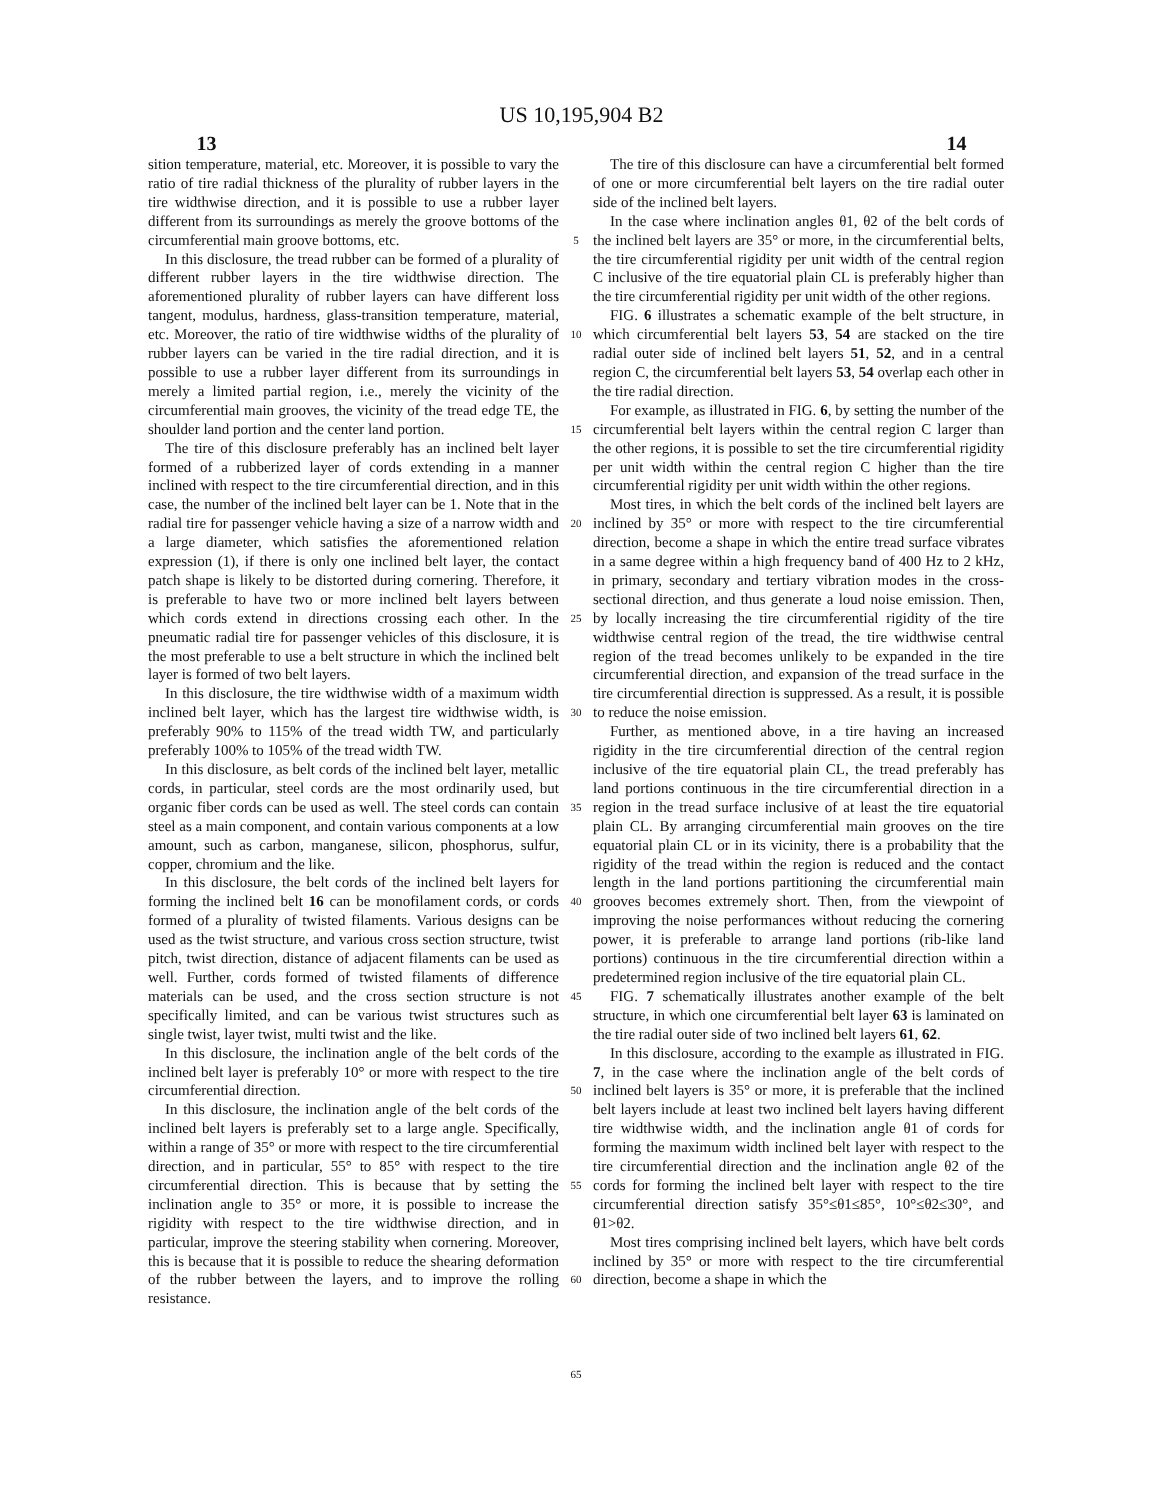US 10,195,904 B2
13 14
sition temperature, material, etc. Moreover, it is possible to vary the ratio of tire radial thickness of the plurality of rubber layers in the tire widthwise direction, and it is possible to use a rubber layer different from its surroundings as merely the groove bottoms of the circumferential main groove bottoms, etc.
In this disclosure, the tread rubber can be formed of a plurality of different rubber layers in the tire widthwise direction. The aforementioned plurality of rubber layers can have different loss tangent, modulus, hardness, glass-transition temperature, material, etc. Moreover, the ratio of tire widthwise widths of the plurality of rubber layers can be varied in the tire radial direction, and it is possible to use a rubber layer different from its surroundings in merely a limited partial region, i.e., merely the vicinity of the circumferential main grooves, the vicinity of the tread edge TE, the shoulder land portion and the center land portion.
The tire of this disclosure preferably has an inclined belt layer formed of a rubberized layer of cords extending in a manner inclined with respect to the tire circumferential direction, and in this case, the number of the inclined belt layer can be 1. Note that in the radial tire for passenger vehicle having a size of a narrow width and a large diameter, which satisfies the aforementioned relation expression (1), if there is only one inclined belt layer, the contact patch shape is likely to be distorted during cornering. Therefore, it is preferable to have two or more inclined belt layers between which cords extend in directions crossing each other. In the pneumatic radial tire for passenger vehicles of this disclosure, it is the most preferable to use a belt structure in which the inclined belt layer is formed of two belt layers.
In this disclosure, the tire widthwise width of a maximum width inclined belt layer, which has the largest tire widthwise width, is preferably 90% to 115% of the tread width TW, and particularly preferably 100% to 105% of the tread width TW.
In this disclosure, as belt cords of the inclined belt layer, metallic cords, in particular, steel cords are the most ordinarily used, but organic fiber cords can be used as well. The steel cords can contain steel as a main component, and contain various components at a low amount, such as carbon, manganese, silicon, phosphorus, sulfur, copper, chromium and the like.
In this disclosure, the belt cords of the inclined belt layers for forming the inclined belt 16 can be monofilament cords, or cords formed of a plurality of twisted filaments. Various designs can be used as the twist structure, and various cross section structure, twist pitch, twist direction, distance of adjacent filaments can be used as well. Further, cords formed of twisted filaments of difference materials can be used, and the cross section structure is not specifically limited, and can be various twist structures such as single twist, layer twist, multi twist and the like.
In this disclosure, the inclination angle of the belt cords of the inclined belt layer is preferably 10° or more with respect to the tire circumferential direction.
In this disclosure, the inclination angle of the belt cords of the inclined belt layers is preferably set to a large angle. Specifically, within a range of 35° or more with respect to the tire circumferential direction, and in particular, 55° to 85° with respect to the tire circumferential direction. This is because that by setting the inclination angle to 35° or more, it is possible to increase the rigidity with respect to the tire widthwise direction, and in particular, improve the steering stability when cornering. Moreover, this is because that it is possible to reduce the shearing deformation of the rubber between the layers, and to improve the rolling resistance.
5
10
15
20
25
30
35
40
45
50
55
60
65
The tire of this disclosure can have a circumferential belt formed of one or more circumferential belt layers on the tire radial outer side of the inclined belt layers.
In the case where inclination angles θ1, θ2 of the belt cords of the inclined belt layers are 35° or more, in the circumferential belts, the tire circumferential rigidity per unit width of the central region C inclusive of the tire equatorial plain CL is preferably higher than the tire circumferential rigidity per unit width of the other regions.
FIG. 6 illustrates a schematic example of the belt structure, in which circumferential belt layers 53, 54 are stacked on the tire radial outer side of inclined belt layers 51, 52, and in a central region C, the circumferential belt layers 53, 54 overlap each other in the tire radial direction.
For example, as illustrated in FIG. 6, by setting the number of the circumferential belt layers within the central region C larger than the other regions, it is possible to set the tire circumferential rigidity per unit width within the central region C higher than the tire circumferential rigidity per unit width within the other regions.
Most tires, in which the belt cords of the inclined belt layers are inclined by 35° or more with respect to the tire circumferential direction, become a shape in which the entire tread surface vibrates in a same degree within a high frequency band of 400 Hz to 2 kHz, in primary, secondary and tertiary vibration modes in the cross-sectional direction, and thus generate a loud noise emission. Then, by locally increasing the tire circumferential rigidity of the tire widthwise central region of the tread, the tire widthwise central region of the tread becomes unlikely to be expanded in the tire circumferential direction, and expansion of the tread surface in the tire circumferential direction is suppressed. As a result, it is possible to reduce the noise emission.
Further, as mentioned above, in a tire having an increased rigidity in the tire circumferential direction of the central region inclusive of the tire equatorial plain CL, the tread preferably has land portions continuous in the tire circumferential direction in a region in the tread surface inclusive of at least the tire equatorial plain CL. By arranging circumferential main grooves on the tire equatorial plain CL or in its vicinity, there is a probability that the rigidity of the tread within the region is reduced and the contact length in the land portions partitioning the circumferential main grooves becomes extremely short. Then, from the viewpoint of improving the noise performances without reducing the cornering power, it is preferable to arrange land portions (rib-like land portions) continuous in the tire circumferential direction within a predetermined region inclusive of the tire equatorial plain CL.
FIG. 7 schematically illustrates another example of the belt structure, in which one circumferential belt layer 63 is laminated on the tire radial outer side of two inclined belt layers 61, 62.
In this disclosure, according to the example as illustrated in FIG. 7, in the case where the inclination angle of the belt cords of inclined belt layers is 35° or more, it is preferable that the inclined belt layers include at least two inclined belt layers having different tire widthwise width, and the inclination angle θ1 of cords for forming the maximum width inclined belt layer with respect to the tire circumferential direction and the inclination angle θ2 of the cords for forming the inclined belt layer with respect to the tire circumferential direction satisfy 35°≤θ1≤85°, 10°≤θ2≤30°, and θ1>θ2.
Most tires comprising inclined belt layers, which have belt cords inclined by 35° or more with respect to the tire circumferential direction, become a shape in which the